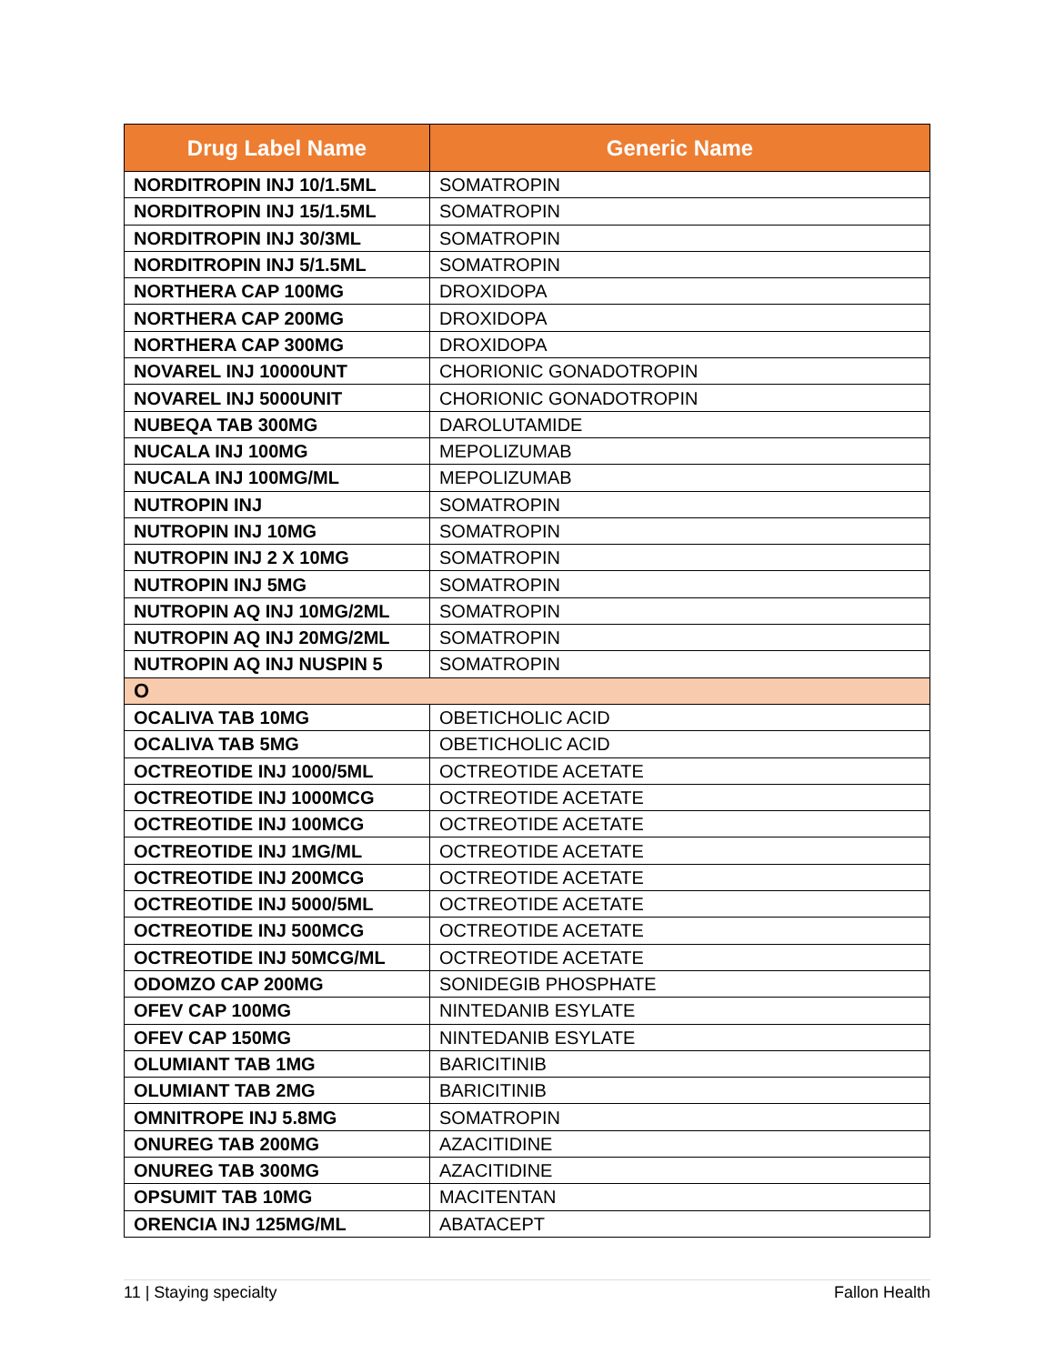| Drug Label Name | Generic Name |
| --- | --- |
| NORDITROPIN INJ 10/1.5ML | SOMATROPIN |
| NORDITROPIN INJ 15/1.5ML | SOMATROPIN |
| NORDITROPIN INJ 30/3ML | SOMATROPIN |
| NORDITROPIN INJ 5/1.5ML | SOMATROPIN |
| NORTHERA CAP 100MG | DROXIDOPA |
| NORTHERA CAP 200MG | DROXIDOPA |
| NORTHERA CAP 300MG | DROXIDOPA |
| NOVAREL INJ 10000UNT | CHORIONIC GONADOTROPIN |
| NOVAREL INJ 5000UNIT | CHORIONIC GONADOTROPIN |
| NUBEQA TAB 300MG | DAROLUTAMIDE |
| NUCALA INJ 100MG | MEPOLIZUMAB |
| NUCALA INJ 100MG/ML | MEPOLIZUMAB |
| NUTROPIN INJ | SOMATROPIN |
| NUTROPIN INJ 10MG | SOMATROPIN |
| NUTROPIN INJ 2 X 10MG | SOMATROPIN |
| NUTROPIN INJ 5MG | SOMATROPIN |
| NUTROPIN AQ INJ 10MG/2ML | SOMATROPIN |
| NUTROPIN AQ INJ 20MG/2ML | SOMATROPIN |
| NUTROPIN AQ INJ NUSPIN 5 | SOMATROPIN |
| O | |
| OCALIVA TAB 10MG | OBETICHOLIC ACID |
| OCALIVA TAB 5MG | OBETICHOLIC ACID |
| OCTREOTIDE INJ 1000/5ML | OCTREOTIDE ACETATE |
| OCTREOTIDE INJ 1000MCG | OCTREOTIDE ACETATE |
| OCTREOTIDE INJ 100MCG | OCTREOTIDE ACETATE |
| OCTREOTIDE INJ 1MG/ML | OCTREOTIDE ACETATE |
| OCTREOTIDE INJ 200MCG | OCTREOTIDE ACETATE |
| OCTREOTIDE INJ 5000/5ML | OCTREOTIDE ACETATE |
| OCTREOTIDE INJ 500MCG | OCTREOTIDE ACETATE |
| OCTREOTIDE INJ 50MCG/ML | OCTREOTIDE ACETATE |
| ODOMZO CAP 200MG | SONIDEGIB PHOSPHATE |
| OFEV CAP 100MG | NINTEDANIB ESYLATE |
| OFEV CAP 150MG | NINTEDANIB ESYLATE |
| OLUMIANT TAB 1MG | BARICITINIB |
| OLUMIANT TAB 2MG | BARICITINIB |
| OMNITROPE INJ 5.8MG | SOMATROPIN |
| ONUREG TAB 200MG | AZACITIDINE |
| ONUREG TAB 300MG | AZACITIDINE |
| OPSUMIT TAB 10MG | MACITENTAN |
| ORENCIA INJ 125MG/ML | ABATACEPT |
11 | Staying specialty Fallon Health